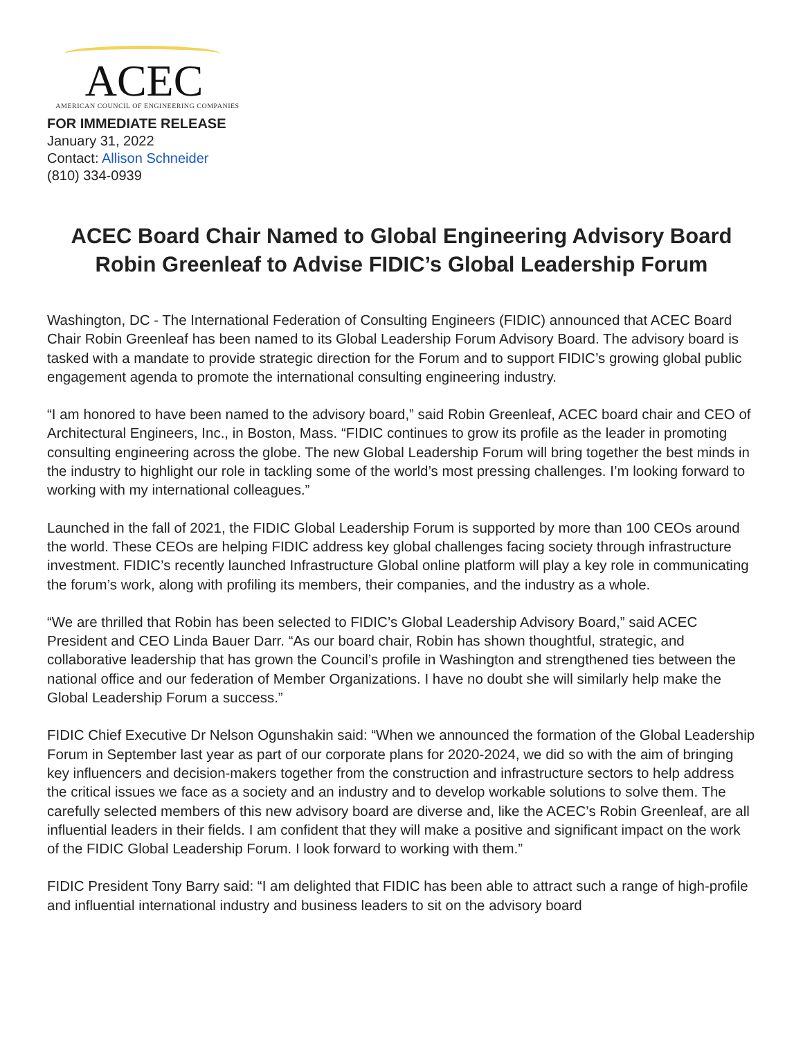ACEC
AMERICAN COUNCIL OF ENGINEERING COMPANIES
FOR IMMEDIATE RELEASE
January 31, 2022
Contact: Allison Schneider
(810) 334-0939
ACEC Board Chair Named to Global Engineering Advisory Board
Robin Greenleaf to Advise FIDIC’s Global Leadership Forum
Washington, DC - The International Federation of Consulting Engineers (FIDIC) announced that ACEC Board Chair Robin Greenleaf has been named to its Global Leadership Forum Advisory Board. The advisory board is tasked with a mandate to provide strategic direction for the Forum and to support FIDIC’s growing global public engagement agenda to promote the international consulting engineering industry.
“I am honored to have been named to the advisory board,” said Robin Greenleaf, ACEC board chair and CEO of Architectural Engineers, Inc., in Boston, Mass. “FIDIC continues to grow its profile as the leader in promoting consulting engineering across the globe. The new Global Leadership Forum will bring together the best minds in the industry to highlight our role in tackling some of the world’s most pressing challenges. I’m looking forward to working with my international colleagues.”
Launched in the fall of 2021, the FIDIC Global Leadership Forum is supported by more than 100 CEOs around the world. These CEOs are helping FIDIC address key global challenges facing society through infrastructure investment. FIDIC’s recently launched Infrastructure Global online platform will play a key role in communicating the forum’s work, along with profiling its members, their companies, and the industry as a whole.
“We are thrilled that Robin has been selected to FIDIC’s Global Leadership Advisory Board,” said ACEC President and CEO Linda Bauer Darr. “As our board chair, Robin has shown thoughtful, strategic, and collaborative leadership that has grown the Council’s profile in Washington and strengthened ties between the national office and our federation of Member Organizations. I have no doubt she will similarly help make the Global Leadership Forum a success.”
FIDIC Chief Executive Dr Nelson Ogunshakin said: “When we announced the formation of the Global Leadership Forum in September last year as part of our corporate plans for 2020-2024, we did so with the aim of bringing key influencers and decision-makers together from the construction and infrastructure sectors to help address the critical issues we face as a society and an industry and to develop workable solutions to solve them. The carefully selected members of this new advisory board are diverse and, like the ACEC’s Robin Greenleaf, are all influential leaders in their fields. I am confident that they will make a positive and significant impact on the work of the FIDIC Global Leadership Forum. I look forward to working with them.”
FIDIC President Tony Barry said: “I am delighted that FIDIC has been able to attract such a range of high-profile and influential international industry and business leaders to sit on the advisory board